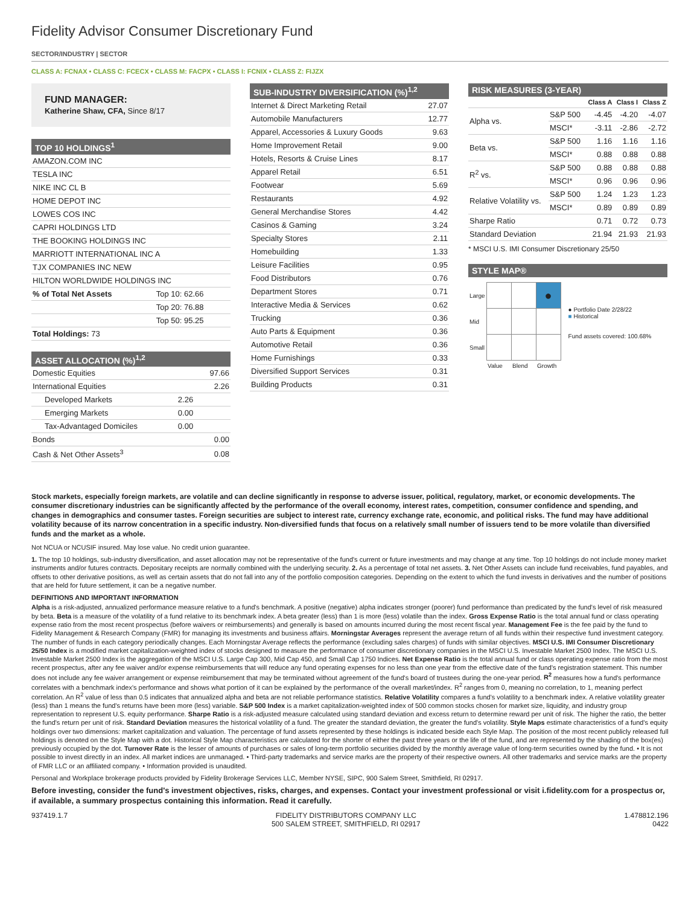Fidelity Advisor Consumer Discretionary Fund
SECTOR/INDUSTRY | SECTOR
CLASS A: FCNAX • CLASS C: FCECX • CLASS M: FACPX • CLASS I: FCNIX • CLASS Z: FIJZX
FUND MANAGER:
Katherine Shaw, CFA, Since 8/17
TOP 10 HOLDINGS<sup>1</sup>
| AMAZON.COM INC | |
| TESLA INC | |
| NIKE INC CL B | |
| HOME DEPOT INC | |
| LOWES COS INC | |
| CAPRI HOLDINGS LTD | |
| THE BOOKING HOLDINGS INC | |
| MARRIOTT INTERNATIONAL INC A | |
| TJX COMPANIES INC NEW | |
| HILTON WORLDWIDE HOLDINGS INC | |
| % of Total Net Assets | Top 10: 62.66 |
| | Top 20: 76.88 |
| | Top 50: 95.25 |
| Total Holdings: 73 | |
ASSET ALLOCATION (%)<sup>1,2</sup>
| Domestic Equities | | 97.66 |
| International Equities | | 2.26 |
| Developed Markets | 2.26 | |
| Emerging Markets | 0.00 | |
| Tax-Advantaged Domiciles | 0.00 | |
| Bonds | | 0.00 |
| Cash & Net Other Assets<sup>3</sup> | | 0.08 |
SUB-INDUSTRY DIVERSIFICATION (%)<sup>1,2</sup>
| Internet & Direct Marketing Retail | 27.07 |
| Automobile Manufacturers | 12.77 |
| Apparel, Accessories & Luxury Goods | 9.63 |
| Home Improvement Retail | 9.00 |
| Hotels, Resorts & Cruise Lines | 8.17 |
| Apparel Retail | 6.51 |
| Footwear | 5.69 |
| Restaurants | 4.92 |
| General Merchandise Stores | 4.42 |
| Casinos & Gaming | 3.24 |
| Specialty Stores | 2.11 |
| Homebuilding | 1.33 |
| Leisure Facilities | 0.95 |
| Food Distributors | 0.76 |
| Department Stores | 0.71 |
| Interactive Media & Services | 0.62 |
| Trucking | 0.36 |
| Auto Parts & Equipment | 0.36 |
| Automotive Retail | 0.36 |
| Home Furnishings | 0.33 |
| Diversified Support Services | 0.31 |
| Building Products | 0.31 |
RISK MEASURES (3-YEAR)
| | | Class A | Class I | Class Z |
| --- | --- | --- | --- | --- |
| Alpha vs. | S&P 500 | -4.45 | -4.20 | -4.07 |
| | MSCI* | -3.11 | -2.86 | -2.72 |
| Beta vs. | S&P 500 | 1.16 | 1.16 | 1.16 |
| | MSCI* | 0.88 | 0.88 | 0.88 |
| R<sup>2</sup> vs. | S&P 500 | 0.88 | 0.88 | 0.88 |
| | MSCI* | 0.96 | 0.96 | 0.96 |
| Relative Volatility vs. | S&P 500 | 1.24 | 1.23 | 1.23 |
| | MSCI* | 0.89 | 0.89 | 0.89 |
| Sharpe Ratio | | 0.71 | 0.72 | 0.73 |
| Standard Deviation | | 21.94 | 21.93 | 21.93 |
* MSCI U.S. IMI Consumer Discretionary 25/50
STYLE MAP®
| Large | | | ● |
| Mid | | | |
| Small | | | |
| | Value | Blend | Growth |
● Portfolio Date 2/28/22
■ Historical
Fund assets covered: 100.68%
Stock markets, especially foreign markets, are volatile and can decline significantly in response to adverse issuer, political, regulatory, market, or economic developments. The consumer discretionary industries can be significantly affected by the performance of the overall economy, interest rates, competition, consumer confidence and spending, and changes in demographics and consumer tastes. Foreign securities are subject to interest rate, currency exchange rate, economic, and political risks. The fund may have additional volatility because of its narrow concentration in a specific industry. Non-diversified funds that focus on a relatively small number of issuers tend to be more volatile than diversified funds and the market as a whole.
Not NCUA or NCUSIF insured. May lose value. No credit union guarantee.
1. The top 10 holdings, sub-industry diversification, and asset allocation may not be representative of the fund's current or future investments and may change at any time. Top 10 holdings do not include money market instruments and/or futures contracts. Depositary receipts are normally combined with the underlying security. 2. As a percentage of total net assets. 3. Net Other Assets can include fund receivables, fund payables, and offsets to other derivative positions, as well as certain assets that do not fall into any of the portfolio composition categories. Depending on the extent to which the fund invests in derivatives and the number of positions that are held for future settlement, it can be a negative number.
DEFINITIONS AND IMPORTANT INFORMATION
Alpha is a risk-adjusted, annualized performance measure relative to a fund's benchmark. A positive (negative) alpha indicates stronger (poorer) fund performance than predicated by the fund's level of risk measured by beta. Beta is a measure of the volatility of a fund relative to its benchmark index. A beta greater (less) than 1 is more (less) volatile than the index. Gross Expense Ratio is the total annual fund or class operating expense ratio from the most recent prospectus (before waivers or reimbursements) and generally is based on amounts incurred during the most recent fiscal year. Management Fee is the fee paid by the fund to Fidelity Management & Research Company (FMR) for managing its investments and business affairs. Morningstar Averages represent the average return of all funds within their respective fund investment category. The number of funds in each category periodically changes. Each Morningstar Average reflects the performance (excluding sales charges) of funds with similar objectives. MSCI U.S. IMI Consumer Discretionary 25/50 Index is a modified market capitalization-weighted index of stocks designed to measure the performance of consumer discretionary companies in the MSCI U.S. Investable Market 2500 Index. The MSCI U.S. Investable Market 2500 Index is the aggregation of the MSCI U.S. Large Cap 300, Mid Cap 450, and Small Cap 1750 Indices. Net Expense Ratio is the total annual fund or class operating expense ratio from the most recent prospectus, after any fee waiver and/or expense reimbursements that will reduce any fund operating expenses for no less than one year from the effective date of the fund's registration statement. This number does not include any fee waiver arrangement or expense reimbursement that may be terminated without agreement of the fund's board of trustees during the one-year period. R<sup>2</sup> measures how a fund's performance correlates with a benchmark index's performance and shows what portion of it can be explained by the performance of the overall market/index. R<sup>2</sup> ranges from 0, meaning no correlation, to 1, meaning perfect correlation. An R<sup>2</sup> value of less than 0.5 indicates that annualized alpha and beta are not reliable performance statistics. Relative Volatility compares a fund's volatility to a benchmark index. A relative volatility greater (less) than 1 means the fund's returns have been more (less) variable. S&P 500 Index is a market capitalization-weighted index of 500 common stocks chosen for market size, liquidity, and industry group representation to represent U.S. equity performance. Sharpe Ratio is a risk-adjusted measure calculated using standard deviation and excess return to determine reward per unit of risk. The higher the ratio, the better the fund's return per unit of risk. Standard Deviation measures the historical volatility of a fund. The greater the standard deviation, the greater the fund's volatility. Style Maps estimate characteristics of a fund's equity holdings over two dimensions: market capitalization and valuation. The percentage of fund assets represented by these holdings is indicated beside each Style Map. The position of the most recent publicly released full holdings is denoted on the Style Map with a dot. Historical Style Map characteristics are calculated for the shorter of either the past three years or the life of the fund, and are represented by the shading of the box(es) previously occupied by the dot. Turnover Rate is the lesser of amounts of purchases or sales of long-term portfolio securities divided by the monthly average value of long-term securities owned by the fund. • It is not possible to invest directly in an index. All market indices are unmanaged. • Third-party trademarks and service marks are the property of their respective owners. All other trademarks and service marks are the property of FMR LLC or an affiliated company. • Information provided is unaudited.
Personal and Workplace brokerage products provided by Fidelity Brokerage Services LLC, Member NYSE, SIPC, 900 Salem Street, Smithfield, RI 02917.
Before investing, consider the fund's investment objectives, risks, charges, and expenses. Contact your investment professional or visit i.fidelity.com for a prospectus or, if available, a summary prospectus containing this information. Read it carefully.
937419.1.7 FIDELITY DISTRIBUTORS COMPANY LLC
500 SALEM STREET, SMITHFIELD, RI 02917
1.478812.196
0422